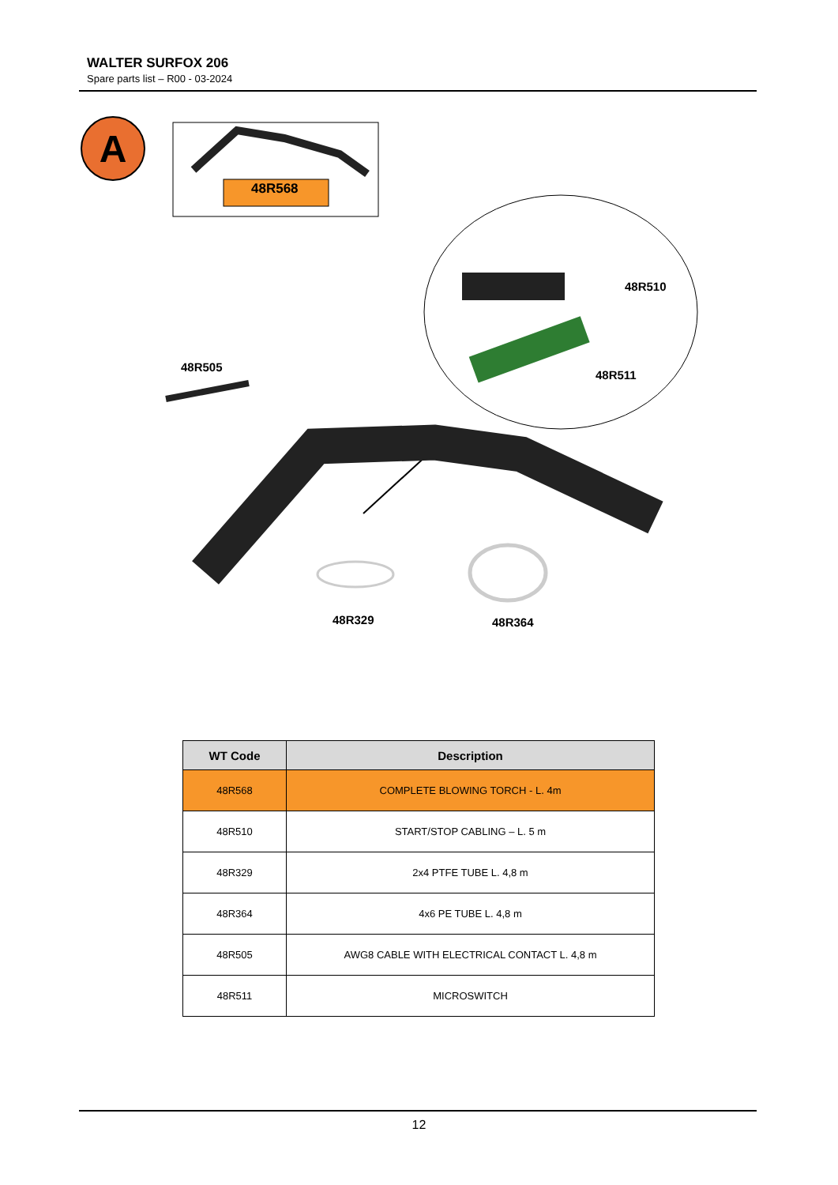WALTER SURFOX 206
Spare parts list – R00 - 03-2024
A
48R568
48R510
48R511
48R505
48R329 48R364
| WT Code | Description |
| --- | --- |
| 48R568 | COMPLETE BLOWING TORCH - L. 4m |
| 48R510 | START/STOP CABLING – L. 5 m |
| 48R329 | 2x4 PTFE TUBE L. 4,8 m |
| 48R364 | 4x6 PE TUBE L. 4,8 m |
| 48R505 | AWG8 CABLE WITH ELECTRICAL CONTACT L. 4,8 m |
| 48R511 | MICROSWITCH |
12